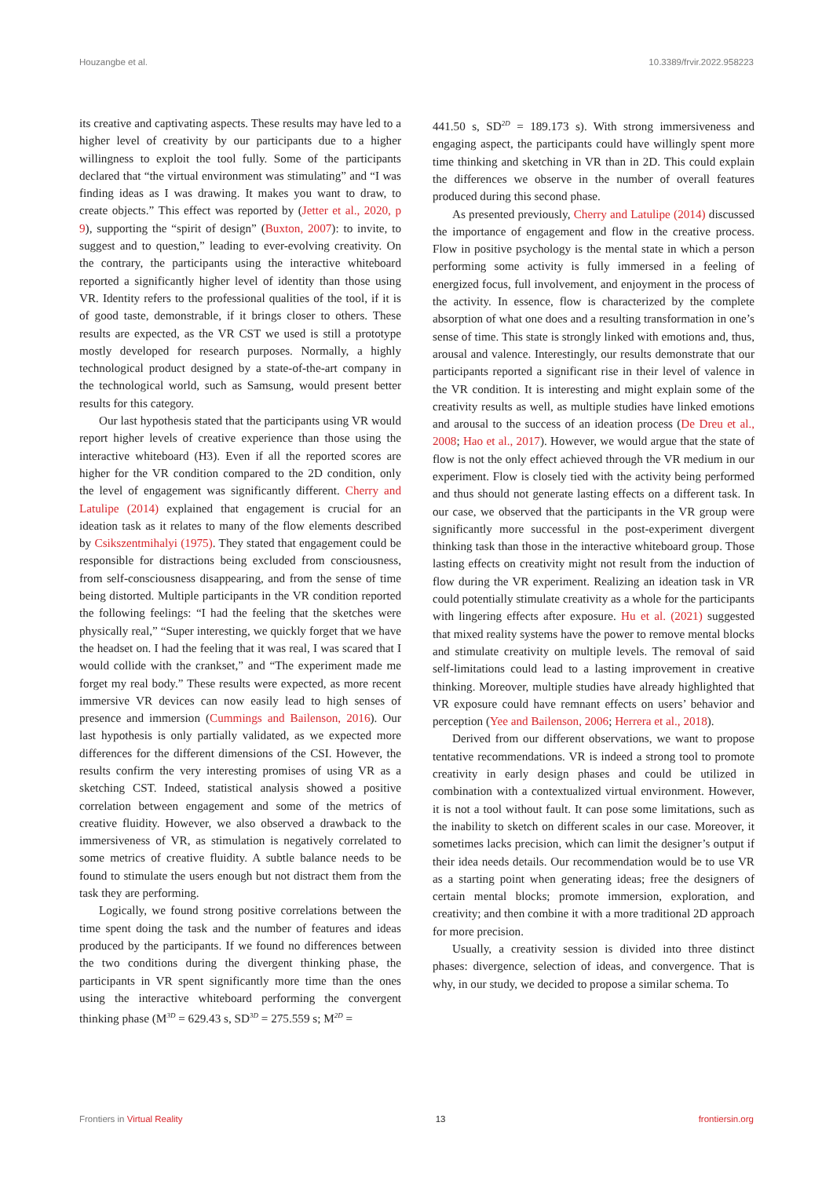Houzangbe et al. 10.3389/frvir.2022.958223
its creative and captivating aspects. These results may have led to a higher level of creativity by our participants due to a higher willingness to exploit the tool fully. Some of the participants declared that “the virtual environment was stimulating” and “I was finding ideas as I was drawing. It makes you want to draw, to create objects.” This effect was reported by (Jetter et al., 2020, p 9), supporting the “spirit of design” (Buxton, 2007): to invite, to suggest and to question,” leading to ever-evolving creativity. On the contrary, the participants using the interactive whiteboard reported a significantly higher level of identity than those using VR. Identity refers to the professional qualities of the tool, if it is of good taste, demonstrable, if it brings closer to others. These results are expected, as the VR CST we used is still a prototype mostly developed for research purposes. Normally, a highly technological product designed by a state-of-the-art company in the technological world, such as Samsung, would present better results for this category.
Our last hypothesis stated that the participants using VR would report higher levels of creative experience than those using the interactive whiteboard (H3). Even if all the reported scores are higher for the VR condition compared to the 2D condition, only the level of engagement was significantly different. Cherry and Latulipe (2014) explained that engagement is crucial for an ideation task as it relates to many of the flow elements described by Csikszentmihalyi (1975). They stated that engagement could be responsible for distractions being excluded from consciousness, from self-consciousness disappearing, and from the sense of time being distorted. Multiple participants in the VR condition reported the following feelings: “I had the feeling that the sketches were physically real,” “Super interesting, we quickly forget that we have the headset on. I had the feeling that it was real, I was scared that I would collide with the crankset,” and “The experiment made me forget my real body.” These results were expected, as more recent immersive VR devices can now easily lead to high senses of presence and immersion (Cummings and Bailenson, 2016). Our last hypothesis is only partially validated, as we expected more differences for the different dimensions of the CSI. However, the results confirm the very interesting promises of using VR as a sketching CST. Indeed, statistical analysis showed a positive correlation between engagement and some of the metrics of creative fluidity. However, we also observed a drawback to the immersiveness of VR, as stimulation is negatively correlated to some metrics of creative fluidity. A subtle balance needs to be found to stimulate the users enough but not distract them from the task they are performing.
Logically, we found strong positive correlations between the time spent doing the task and the number of features and ideas produced by the participants. If we found no differences between the two conditions during the divergent thinking phase, the participants in VR spent significantly more time than the ones using the interactive whiteboard performing the convergent thinking phase (M<sup>3D</sup> = 629.43 s, SD<sup>3D</sup> = 275.559 s; M<sup>2D</sup> =
441.50 s, SD<sup>2D</sup> = 189.173 s). With strong immersiveness and engaging aspect, the participants could have willingly spent more time thinking and sketching in VR than in 2D. This could explain the differences we observe in the number of overall features produced during this second phase.
As presented previously, Cherry and Latulipe (2014) discussed the importance of engagement and flow in the creative process. Flow in positive psychology is the mental state in which a person performing some activity is fully immersed in a feeling of energized focus, full involvement, and enjoyment in the process of the activity. In essence, flow is characterized by the complete absorption of what one does and a resulting transformation in one’s sense of time. This state is strongly linked with emotions and, thus, arousal and valence. Interestingly, our results demonstrate that our participants reported a significant rise in their level of valence in the VR condition. It is interesting and might explain some of the creativity results as well, as multiple studies have linked emotions and arousal to the success of an ideation process (De Dreu et al., 2008; Hao et al., 2017). However, we would argue that the state of flow is not the only effect achieved through the VR medium in our experiment. Flow is closely tied with the activity being performed and thus should not generate lasting effects on a different task. In our case, we observed that the participants in the VR group were significantly more successful in the post-experiment divergent thinking task than those in the interactive whiteboard group. Those lasting effects on creativity might not result from the induction of flow during the VR experiment. Realizing an ideation task in VR could potentially stimulate creativity as a whole for the participants with lingering effects after exposure. Hu et al. (2021) suggested that mixed reality systems have the power to remove mental blocks and stimulate creativity on multiple levels. The removal of said self-limitations could lead to a lasting improvement in creative thinking. Moreover, multiple studies have already highlighted that VR exposure could have remnant effects on users’ behavior and perception (Yee and Bailenson, 2006; Herrera et al., 2018).
Derived from our different observations, we want to propose tentative recommendations. VR is indeed a strong tool to promote creativity in early design phases and could be utilized in combination with a contextualized virtual environment. However, it is not a tool without fault. It can pose some limitations, such as the inability to sketch on different scales in our case. Moreover, it sometimes lacks precision, which can limit the designer’s output if their idea needs details. Our recommendation would be to use VR as a starting point when generating ideas; free the designers of certain mental blocks; promote immersion, exploration, and creativity; and then combine it with a more traditional 2D approach for more precision.
Usually, a creativity session is divided into three distinct phases: divergence, selection of ideas, and convergence. That is why, in our study, we decided to propose a similar schema. To
Frontiers in Virtual Reality 13 frontiersin.org